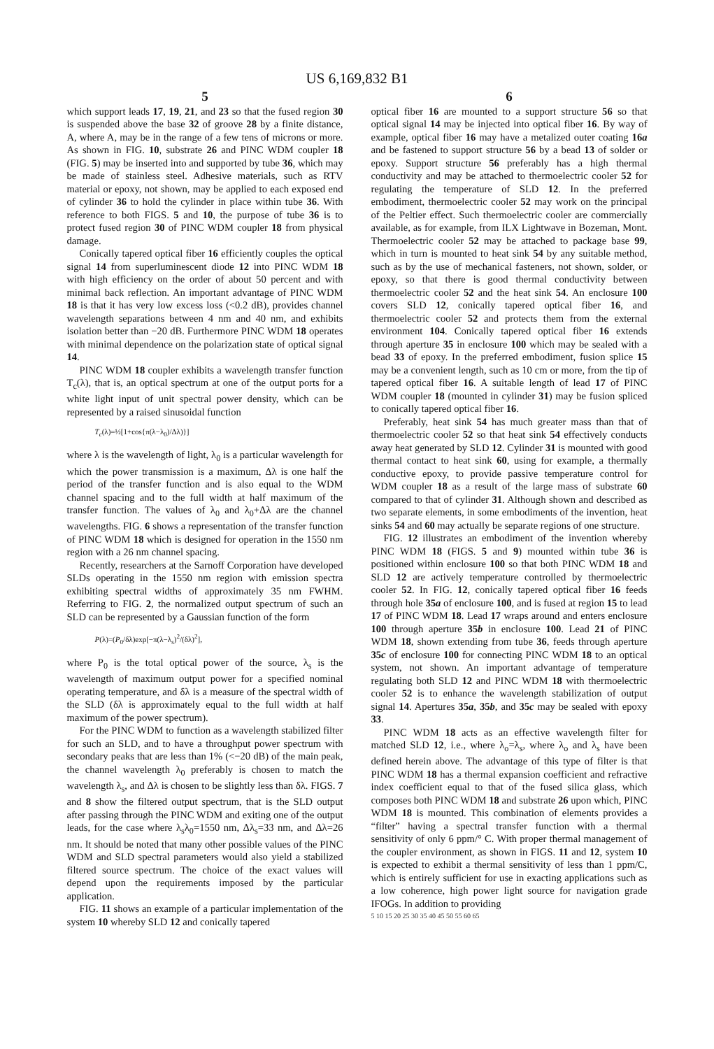US 6,169,832 B1
5
which support leads 17, 19, 21, and 23 so that the fused region 30 is suspended above the base 32 of groove 28 by a finite distance, A, where A, may be in the range of a few tens of microns or more. As shown in FIG. 10, substrate 26 and PINC WDM coupler 18 (FIG. 5) may be inserted into and supported by tube 36, which may be made of stainless steel. Adhesive materials, such as RTV material or epoxy, not shown, may be applied to each exposed end of cylinder 36 to hold the cylinder in place within tube 36. With reference to both FIGS. 5 and 10, the purpose of tube 36 is to protect fused region 30 of PINC WDM coupler 18 from physical damage.
Conically tapered optical fiber 16 efficiently couples the optical signal 14 from superluminescent diode 12 into PINC WDM 18 with high efficiency on the order of about 50 percent and with minimal back reflection. An important advantage of PINC WDM 18 is that it has very low excess loss (<0.2 dB), provides channel wavelength separations between 4 nm and 40 nm, and exhibits isolation better than −20 dB. Furthermore PINC WDM 18 operates with minimal dependence on the polarization state of optical signal 14.
PINC WDM 18 coupler exhibits a wavelength transfer function T<sub>c</sub>(λ), that is, an optical spectrum at one of the output ports for a white light input of unit spectral power density, which can be represented by a raised sinusoidal function
T<sub>c</sub>(λ)=½[1+cos{π(λ−λ<sub>0</sub>)/Δλ)}]
where λ is the wavelength of light, λ<sub>0</sub> is a particular wavelength for which the power transmission is a maximum, Δλ is one half the period of the transfer function and is also equal to the WDM channel spacing and to the full width at half maximum of the transfer function. The values of λ<sub>0</sub> and λ<sub>0</sub>+Δλ are the channel wavelengths. FIG. 6 shows a representation of the transfer function of PINC WDM 18 which is designed for operation in the 1550 nm region with a 26 nm channel spacing.
Recently, researchers at the Sarnoff Corporation have developed SLDs operating in the 1550 nm region with emission spectra exhibiting spectral widths of approximately 35 nm FWHM. Referring to FIG. 2, the normalized output spectrum of such an SLD can be represented by a Gaussian function of the form
P(λ)=(P<sub>0</sub>/δλ)exp[−π(λ−λ<sub>s</sub>)<sup>2</sup>/(δλ)<sup>2</sup>],
where P<sub>0</sub> is the total optical power of the source, λ<sub>s</sub> is the wavelength of maximum output power for a specified nominal operating temperature, and δλ is a measure of the spectral width of the SLD (δλ is approximately equal to the full width at half maximum of the power spectrum).
For the PINC WDM to function as a wavelength stabilized filter for such an SLD, and to have a throughput power spectrum with secondary peaks that are less than 1% (<−20 dB) of the main peak, the channel wavelength λ<sub>0</sub> preferably is chosen to match the wavelength λ<sub>s</sub>, and Δλ is chosen to be slightly less than δλ. FIGS. 7 and 8 show the filtered output spectrum, that is the SLD output after passing through the PINC WDM and exiting one of the output leads, for the case where λ<sub>s</sub>λ<sub>0</sub>=1550 nm, Δλ<sub>s</sub>=33 nm, and Δλ=26 nm. It should be noted that many other possible values of the PINC WDM and SLD spectral parameters would also yield a stabilized filtered source spectrum. The choice of the exact values will depend upon the requirements imposed by the particular application.
FIG. 11 shows an example of a particular implementation of the system 10 whereby SLD 12 and conically tapered
6
optical fiber 16 are mounted to a support structure 56 so that optical signal 14 may be injected into optical fiber 16. By way of example, optical fiber 16 may have a metalized outer coating 16a and be fastened to support structure 56 by a bead 13 of solder or epoxy. Support structure 56 preferably has a high thermal conductivity and may be attached to thermoelectric cooler 52 for regulating the temperature of SLD 12. In the preferred embodiment, thermoelectric cooler 52 may work on the principal of the Peltier effect. Such thermoelectric cooler are commercially available, as for example, from ILX Lightwave in Bozeman, Mont. Thermoelectric cooler 52 may be attached to package base 99, which in turn is mounted to heat sink 54 by any suitable method, such as by the use of mechanical fasteners, not shown, solder, or epoxy, so that there is good thermal conductivity between thermoelectric cooler 52 and the heat sink 54. An enclosure 100 covers SLD 12, conically tapered optical fiber 16, and thermoelectric cooler 52 and protects them from the external environment 104. Conically tapered optical fiber 16 extends through aperture 35 in enclosure 100 which may be sealed with a bead 33 of epoxy. In the preferred embodiment, fusion splice 15 may be a convenient length, such as 10 cm or more, from the tip of tapered optical fiber 16. A suitable length of lead 17 of PINC WDM coupler 18 (mounted in cylinder 31) may be fusion spliced to conically tapered optical fiber 16.
Preferably, heat sink 54 has much greater mass than that of thermoelectric cooler 52 so that heat sink 54 effectively conducts away heat generated by SLD 12. Cylinder 31 is mounted with good thermal contact to heat sink 60, using for example, a thermally conductive epoxy, to provide passive temperature control for WDM coupler 18 as a result of the large mass of substrate 60 compared to that of cylinder 31. Although shown and described as two separate elements, in some embodiments of the invention, heat sinks 54 and 60 may actually be separate regions of one structure.
FIG. 12 illustrates an embodiment of the invention whereby PINC WDM 18 (FIGS. 5 and 9) mounted within tube 36 is positioned within enclosure 100 so that both PINC WDM 18 and SLD 12 are actively temperature controlled by thermoelectric cooler 52. In FIG. 12, conically tapered optical fiber 16 feeds through hole 35a of enclosure 100, and is fused at region 15 to lead 17 of PINC WDM 18. Lead 17 wraps around and enters enclosure 100 through aperture 35b in enclosure 100. Lead 21 of PINC WDM 18, shown extending from tube 36, feeds through aperture 35c of enclosure 100 for connecting PINC WDM 18 to an optical system, not shown. An important advantage of temperature regulating both SLD 12 and PINC WDM 18 with thermoelectric cooler 52 is to enhance the wavelength stabilization of output signal 14. Apertures 35a, 35b, and 35c may be sealed with epoxy 33.
PINC WDM 18 acts as an effective wavelength filter for matched SLD 12, i.e., where λ<sub>o</sub>=λ<sub>s</sub>, where λ<sub>o</sub> and λ<sub>s</sub> have been defined herein above. The advantage of this type of filter is that PINC WDM 18 has a thermal expansion coefficient and refractive index coefficient equal to that of the fused silica glass, which composes both PINC WDM 18 and substrate 26 upon which, PINC WDM 18 is mounted. This combination of elements provides a “filter” having a spectral transfer function with a thermal sensitivity of only 6 ppm/° C. With proper thermal management of the coupler environment, as shown in FIGS. 11 and 12, system 10 is expected to exhibit a thermal sensitivity of less than 1 ppm/C, which is entirely sufficient for use in exacting applications such as a low coherence, high power light source for navigation grade IFOGs. In addition to providing
5 10 15 20 25 30 35 40 45 50 55 60 65